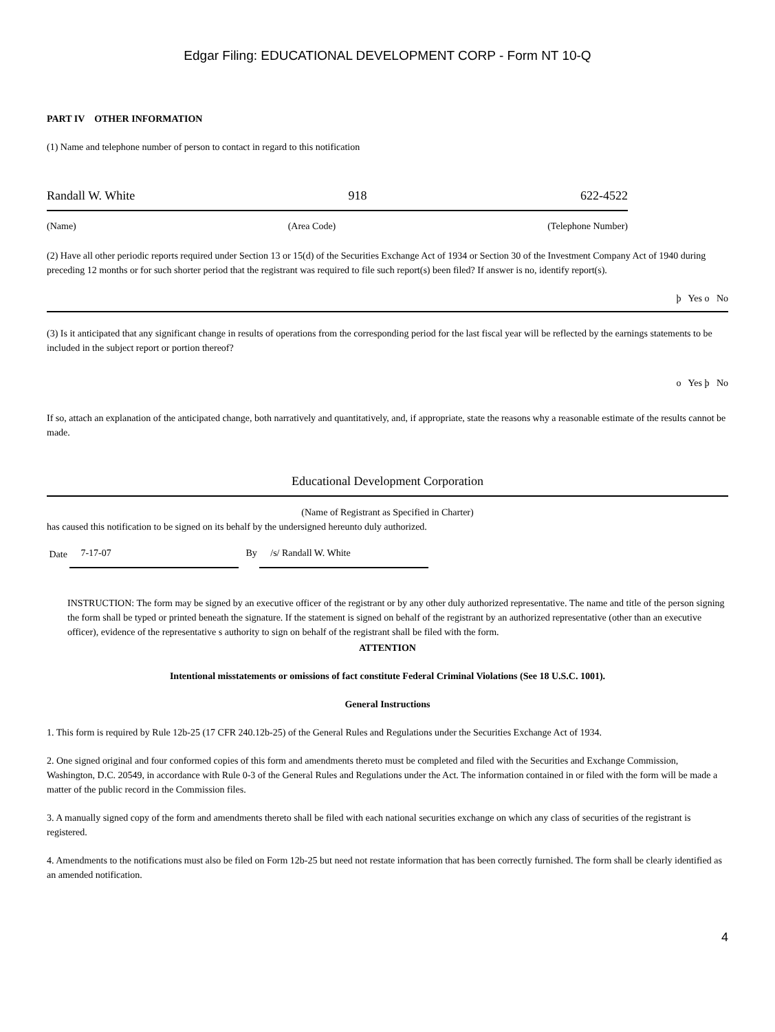Edgar Filing: EDUCATIONAL DEVELOPMENT CORP - Form NT 10-Q
PART IV OTHER INFORMATION
(1) Name and telephone number of person to contact in regard to this notification
Randall W. White 918 622-4522
(Name) (Area Code) (Telephone Number)
(2) Have all other periodic reports required under Section 13 or 15(d) of the Securities Exchange Act of 1934 or Section 30 of the Investment Company Act of 1940 during preceding 12 months or for such shorter period that the registrant was required to file such report(s) been filed? If answer is no, identify report(s).
þ Yes o No
(3) Is it anticipated that any significant change in results of operations from the corresponding period for the last fiscal year will be reflected by the earnings statements to be included in the subject report or portion thereof?
o Yes þ No
If so, attach an explanation of the anticipated change, both narratively and quantitatively, and, if appropriate, state the reasons why a reasonable estimate of the results cannot be made.
Educational Development Corporation
(Name of Registrant as Specified in Charter)
has caused this notification to be signed on its behalf by the undersigned hereunto duly authorized.
Date 7-17-07 By /s/ Randall W. White
INSTRUCTION: The form may be signed by an executive officer of the registrant or by any other duly authorized representative. The name and title of the person signing the form shall be typed or printed beneath the signature. If the statement is signed on behalf of the registrant by an authorized representative (other than an executive officer), evidence of the representative s authority to sign on behalf of the registrant shall be filed with the form.
ATTENTION
Intentional misstatements or omissions of fact constitute Federal Criminal Violations (See 18 U.S.C. 1001).
General Instructions
1. This form is required by Rule 12b-25 (17 CFR 240.12b-25) of the General Rules and Regulations under the Securities Exchange Act of 1934.
2. One signed original and four conformed copies of this form and amendments thereto must be completed and filed with the Securities and Exchange Commission, Washington, D.C. 20549, in accordance with Rule 0-3 of the General Rules and Regulations under the Act. The information contained in or filed with the form will be made a matter of the public record in the Commission files.
3. A manually signed copy of the form and amendments thereto shall be filed with each national securities exchange on which any class of securities of the registrant is registered.
4. Amendments to the notifications must also be filed on Form 12b-25 but need not restate information that has been correctly furnished. The form shall be clearly identified as an amended notification.
4